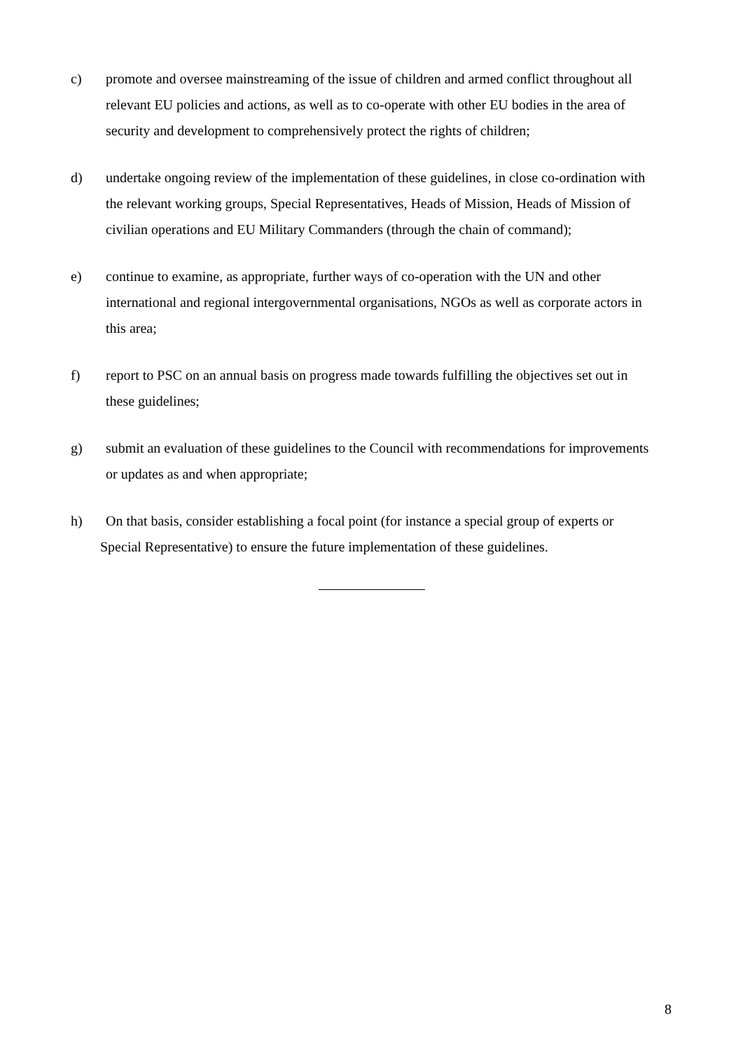c) promote and oversee mainstreaming of the issue of children and armed conflict throughout all relevant EU policies and actions, as well as to co-operate with other EU bodies in the area of security and development to comprehensively protect the rights of children;
d) undertake ongoing review of the implementation of these guidelines, in close co-ordination with the relevant working groups, Special Representatives, Heads of Mission, Heads of Mission of civilian operations and EU Military Commanders (through the chain of command);
e) continue to examine, as appropriate, further ways of co-operation with the UN and other international and regional intergovernmental organisations, NGOs as well as corporate actors in this area;
f) report to PSC on an annual basis on progress made towards fulfilling the objectives set out in these guidelines;
g) submit an evaluation of these guidelines to the Council with recommendations for improvements or updates as and when appropriate;
h) On that basis, consider establishing a focal point (for instance a special group of experts or
Special Representative) to ensure the future implementation of these guidelines.
8